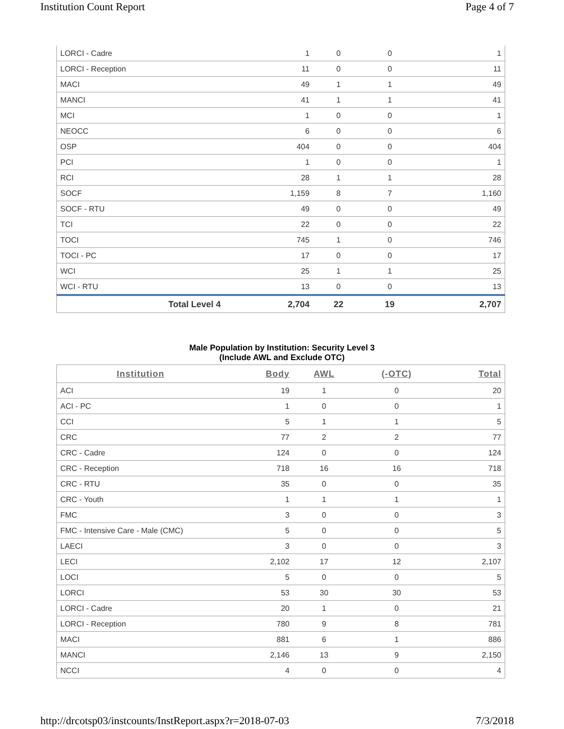Institution Count Report Page 4 of 7
| LORCI - Cadre | 1 | 0 | 0 | 1 |
| LORCI - Reception | 11 | 0 | 0 | 11 |
| MACI | 49 | 1 | 1 | 49 |
| MANCI | 41 | 1 | 1 | 41 |
| MCI | 1 | 0 | 0 | 1 |
| NEOCC | 6 | 0 | 0 | 6 |
| OSP | 404 | 0 | 0 | 404 |
| PCI | 1 | 0 | 0 | 1 |
| RCI | 28 | 1 | 1 | 28 |
| SOCF | 1,159 | 8 | 7 | 1,160 |
| SOCF - RTU | 49 | 0 | 0 | 49 |
| TCI | 22 | 0 | 0 | 22 |
| TOCI | 745 | 1 | 0 | 746 |
| TOCI - PC | 17 | 0 | 0 | 17 |
| WCI | 25 | 1 | 1 | 25 |
| WCI - RTU | 13 | 0 | 0 | 13 |
| Total Level 4 | 2,704 | 22 | 19 | 2,707 |
Male Population by Institution: Security Level 3
(Include AWL and Exclude OTC)
| Institution | Body | AWL | (-OTC) | Total |
| --- | --- | --- | --- | --- |
| ACI | 19 | 1 | 0 | 20 |
| ACI - PC | 1 | 0 | 0 | 1 |
| CCI | 5 | 1 | 1 | 5 |
| CRC | 77 | 2 | 2 | 77 |
| CRC - Cadre | 124 | 0 | 0 | 124 |
| CRC - Reception | 718 | 16 | 16 | 718 |
| CRC - RTU | 35 | 0 | 0 | 35 |
| CRC - Youth | 1 | 1 | 1 | 1 |
| FMC | 3 | 0 | 0 | 3 |
| FMC - Intensive Care - Male (CMC) | 5 | 0 | 0 | 5 |
| LAECI | 3 | 0 | 0 | 3 |
| LECI | 2,102 | 17 | 12 | 2,107 |
| LOCI | 5 | 0 | 0 | 5 |
| LORCI | 53 | 30 | 30 | 53 |
| LORCI - Cadre | 20 | 1 | 0 | 21 |
| LORCI - Reception | 780 | 9 | 8 | 781 |
| MACI | 881 | 6 | 1 | 886 |
| MANCI | 2,146 | 13 | 9 | 2,150 |
| NCCI | 4 | 0 | 0 | 4 |
http://drcotsp03/instcounts/InstReport.aspx?r=2018-07-03 7/3/2018